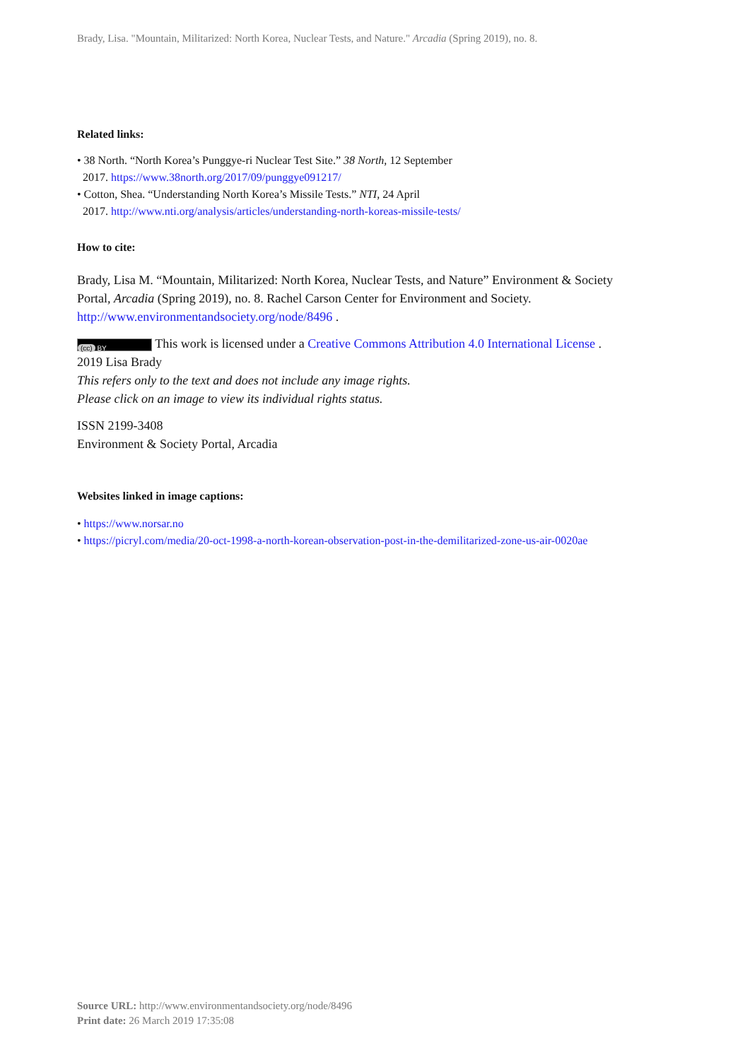Brady, Lisa. "Mountain, Militarized: North Korea, Nuclear Tests, and Nature." Arcadia (Spring 2019), no. 8.
Related links:
• 38 North. “North Korea’s Punggye-ri Nuclear Test Site.” 38 North, 12 September
2017. https://www.38north.org/2017/09/punggye091217/
• Cotton, Shea. “Understanding North Korea’s Missile Tests.” NTI, 24 April
2017. http://www.nti.org/analysis/articles/understanding-north-koreas-missile-tests/
How to cite:
Brady, Lisa M. “Mountain, Militarized: North Korea, Nuclear Tests, and Nature” Environment & Society Portal, Arcadia (Spring 2019), no. 8. Rachel Carson Center for Environment and Society. http://www.environmentandsociety.org/node/8496 .
(cc) BY This work is licensed under a Creative Commons Attribution 4.0 International License .
2019 Lisa Brady
This refers only to the text and does not include any image rights.
Please click on an image to view its individual rights status.
ISSN 2199-3408
Environment & Society Portal, Arcadia
Websites linked in image captions:
• https://www.norsar.no
• https://picryl.com/media/20-oct-1998-a-north-korean-observation-post-in-the-demilitarized-zone-us-air-0020ae
Source URL: http://www.environmentandsociety.org/node/8496
Print date: 26 March 2019 17:35:08